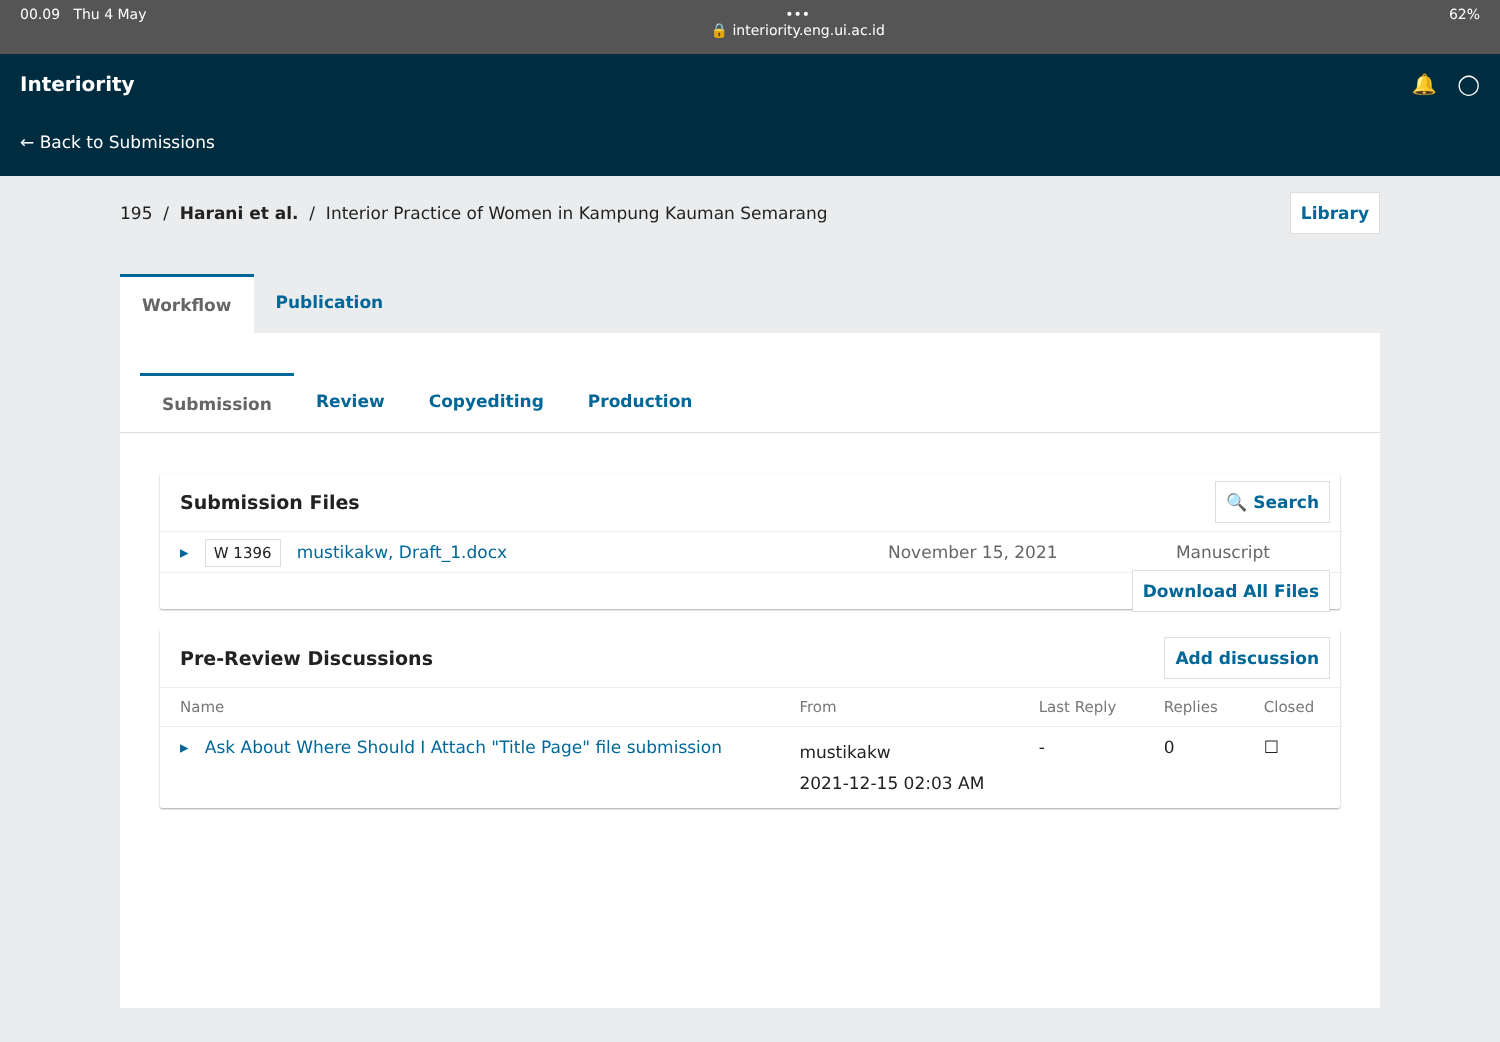00.09 Thu 4 May •••
🔒 interiority.eng.ui.ac.id 62%
Interiority 🔔 ◯
← Back to Submissions
195 / Harani et al. / Interior Practice of Women in Kampung Kauman Semarang Library
Workflow Publication
Submission Review Copyediting Production
Submission Files
🔍 Search
| ▸ W 1396 mustikakw, Draft_1.docx | November 15, 2021 | Manuscript |
Download All Files
Pre-Review Discussions
Add discussion
| Name | From | Last Reply | Replies | Closed |
| --- | --- | --- | --- | --- |
| ▸ Ask About Where Should I Attach "Title Page" file submission | mustikakw 2021-12-15 02:03 AM | - | 0 | ☐ |